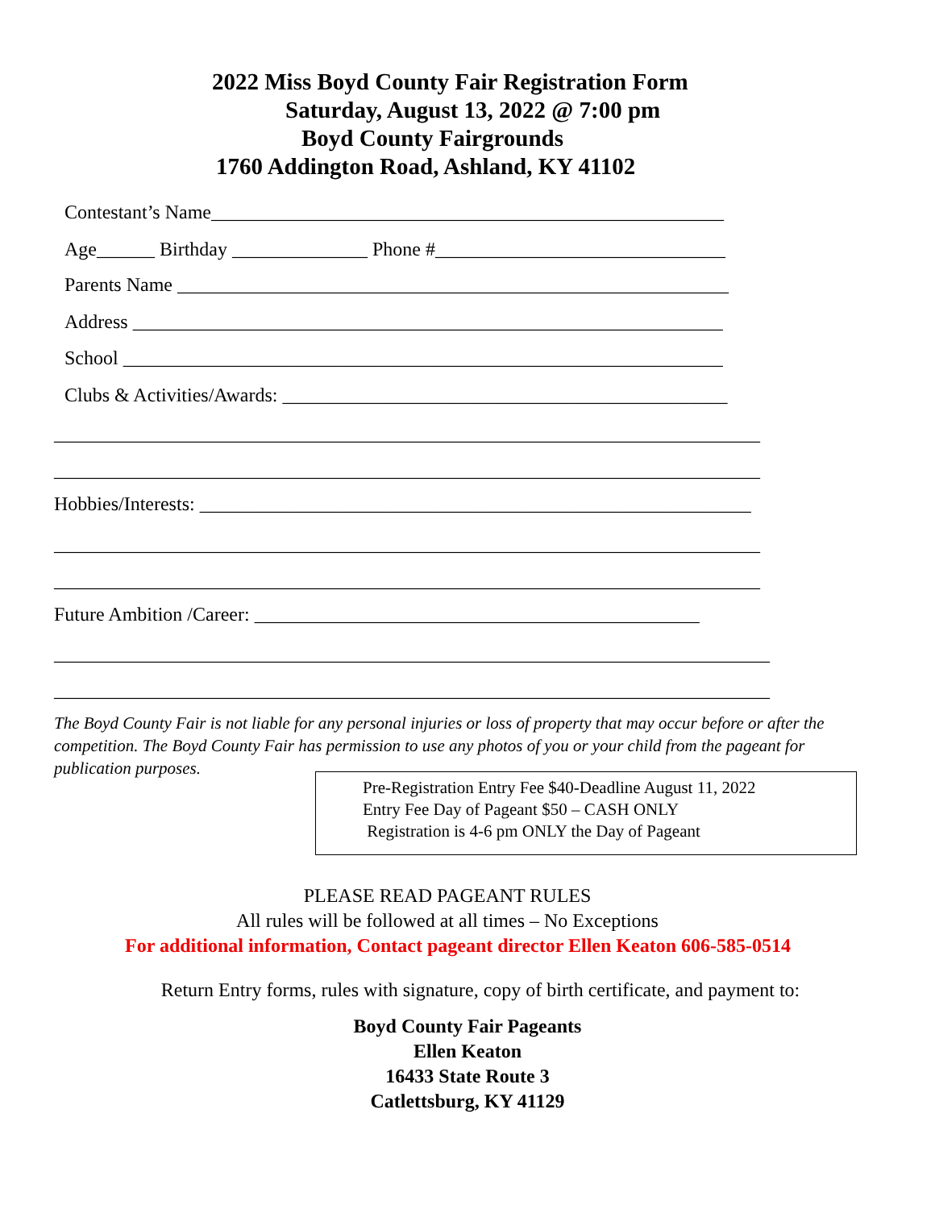2022 Miss Boyd County Fair Registration Form
Saturday, August 13, 2022 @ 7:00 pm
Boyd County Fairgrounds
1760 Addington Road, Ashland, KY 41102
Contestant’s Name_____________________________________________________
Age______ Birthday ______________ Phone #______________________________
Parents Name _________________________________________________________
Address _____________________________________________________________
School ______________________________________________________________
Clubs & Activities/Awards: ______________________________________________
_________________________________________________________________________
_________________________________________________________________________
Hobbies/Interests: _________________________________________________________
_________________________________________________________________________
_________________________________________________________________________
Future Ambition /Career: ______________________________________________
__________________________________________________________________________
__________________________________________________________________________
The Boyd County Fair is not liable for any personal injuries or loss of property that may occur before or after the competition. The Boyd County Fair has permission to use any photos of you or your child from the pageant for publication purposes.
Pre-Registration Entry Fee $40-Deadline August 11, 2022 Entry Fee Day of Pageant $50 – CASH ONLY Registration is 4-6 pm ONLY the Day of Pageant
PLEASE READ PAGEANT RULES
All rules will be followed at all times – No Exceptions
For additional information, Contact pageant director Ellen Keaton 606-585-0514
Return Entry forms, rules with signature, copy of birth certificate, and payment to:
Boyd County Fair Pageants
Ellen Keaton
16433 State Route 3
Catlettsburg, KY 41129